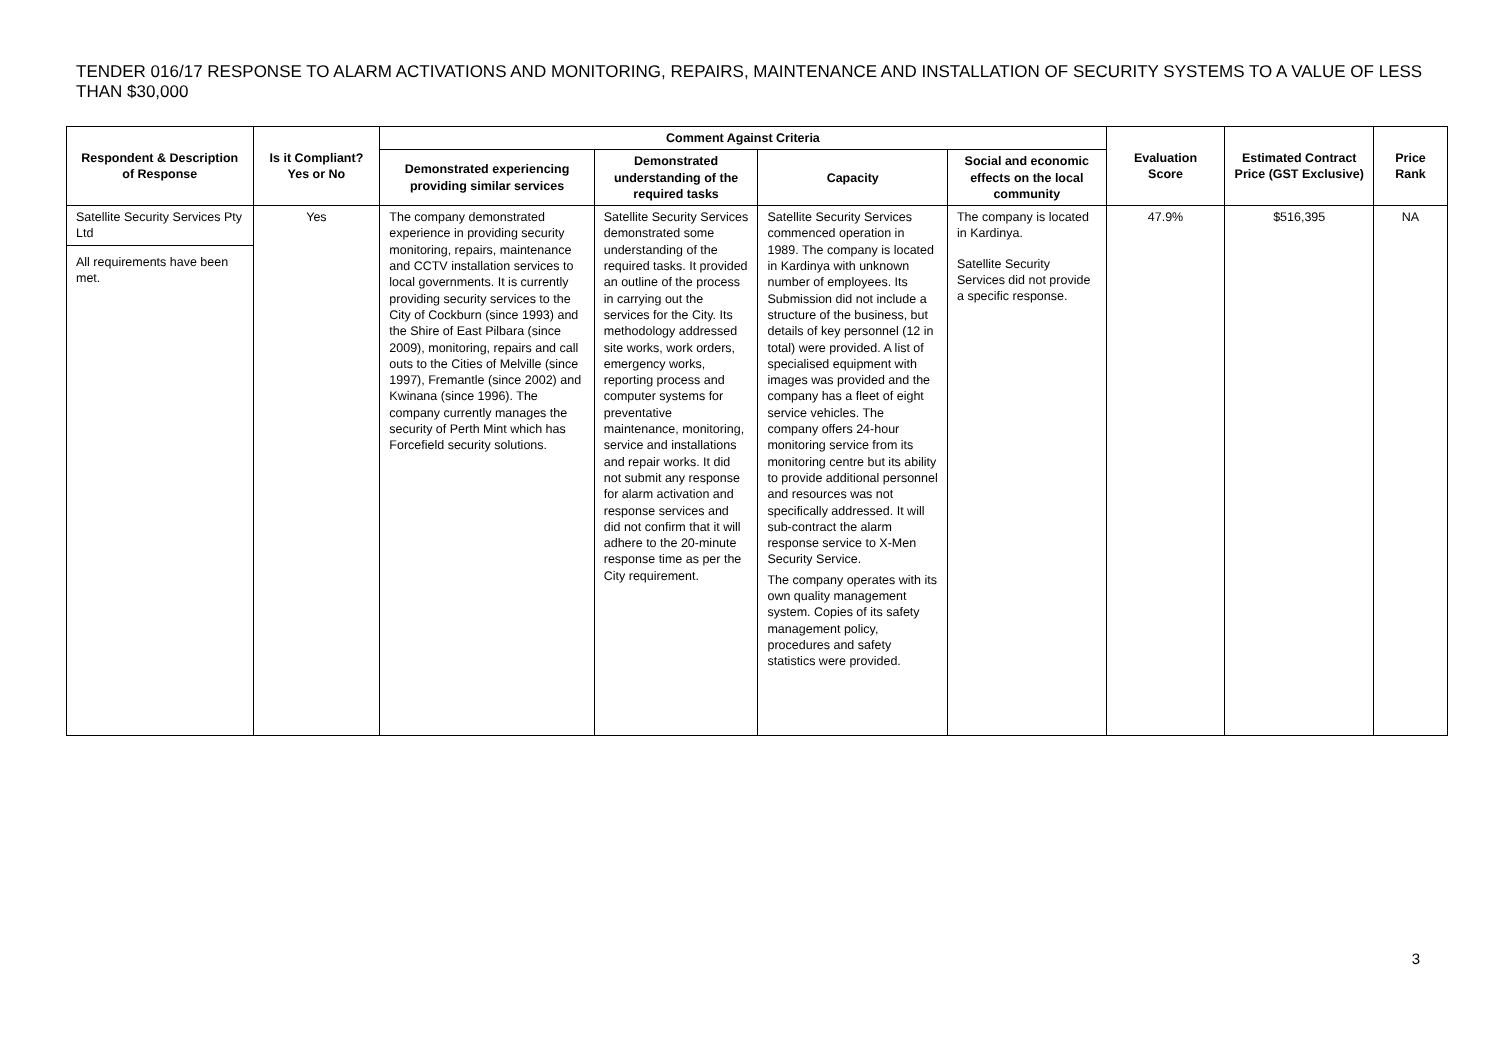TENDER 016/17 RESPONSE TO ALARM ACTIVATIONS AND MONITORING, REPAIRS, MAINTENANCE AND INSTALLATION OF SECURITY SYSTEMS TO A VALUE OF LESS THAN $30,000
| Respondent & Description of Response | Is it Compliant? Yes or No | Comment Against Criteria | | | | Evaluation Score | Estimated Contract Price (GST Exclusive) | Price Rank |
| --- | --- | --- | --- | --- | --- | --- | --- | --- |
| | | Demonstrated experiencing providing similar services | Demonstrated understanding of the required tasks | Capacity | Social and economic effects on the local community | | | |
| Satellite Security Services Pty Ltd All requirements have been met. | Yes | The company demonstrated experience in providing security monitoring, repairs, maintenance and CCTV installation services to local governments. It is currently providing security services to the City of Cockburn (since 1993) and the Shire of East Pilbara (since 2009), monitoring, repairs and call outs to the Cities of Melville (since 1997), Fremantle (since 2002) and Kwinana (since 1996). The company currently manages the security of Perth Mint which has Forcefield security solutions. | Satellite Security Services demonstrated some understanding of the required tasks. It provided an outline of the process in carrying out the services for the City. Its methodology addressed site works, work orders, emergency works, reporting process and computer systems for preventative maintenance, monitoring, service and installations and repair works. It did not submit any response for alarm activation and response services and did not confirm that it will adhere to the 20-minute response time as per the City requirement. | Satellite Security Services commenced operation in 1989. The company is located in Kardinya with unknown number of employees. Its Submission did not include a structure of the business, but details of key personnel (12 in total) were provided. A list of specialised equipment with images was provided and the company has a fleet of eight service vehicles. The company offers 24-hour monitoring service from its monitoring centre but its ability to provide additional personnel and resources was not specifically addressed. It will sub-contract the alarm response service to X-Men Security Service. The company operates with its own quality management system. Copies of its safety management policy, procedures and safety statistics were provided. | The company is located in Kardinya. Satellite Security Services did not provide a specific response. | 47.9% | $516,395 | NA |
3